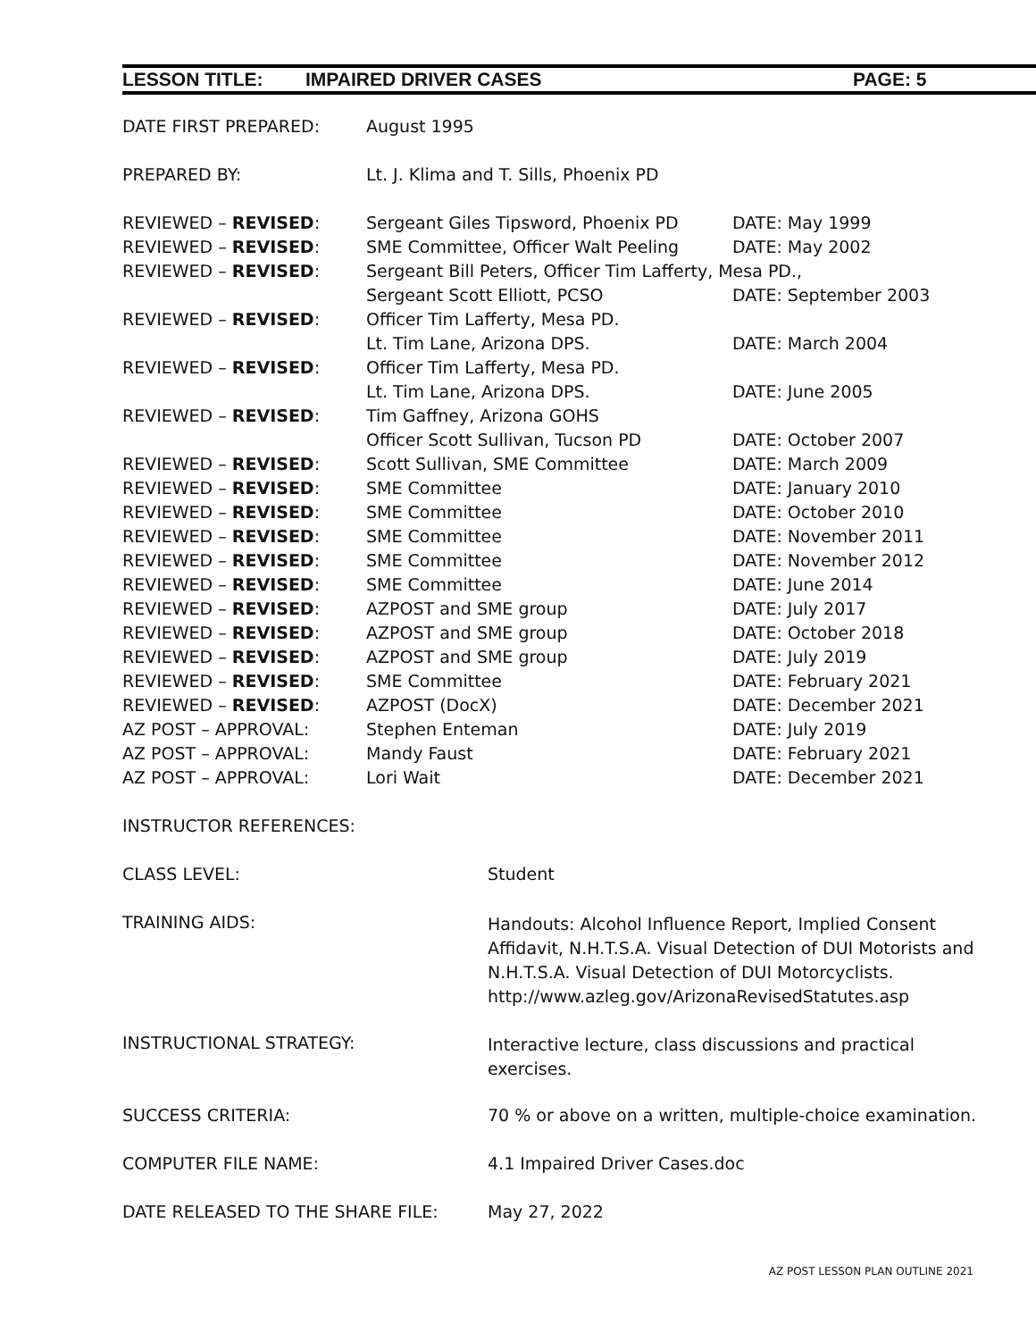LESSON TITLE: IMPAIRED DRIVER CASES PAGE: 5
| DATE FIRST PREPARED: | August 1995 | |
| PREPARED BY: | Lt. J. Klima and T. Sills, Phoenix PD | |
| REVIEWED – REVISED : | Sergeant Giles Tipsword, Phoenix PD | DATE: May 1999 |
| REVIEWED – REVISED : | SME Committee, Officer Walt Peeling | DATE: May 2002 |
| REVIEWED – REVISED : | Sergeant Bill Peters, Officer Tim Lafferty, Mesa PD., | |
| | Sergeant Scott Elliott, PCSO | DATE: September 2003 |
| REVIEWED – REVISED : | Officer Tim Lafferty, Mesa PD. | |
| | Lt. Tim Lane, Arizona DPS. | DATE: March 2004 |
| REVIEWED – REVISED : | Officer Tim Lafferty, Mesa PD. | |
| | Lt. Tim Lane, Arizona DPS. | DATE: June 2005 |
| REVIEWED – REVISED : | Tim Gaffney, Arizona GOHS | |
| | Officer Scott Sullivan, Tucson PD | DATE: October 2007 |
| REVIEWED – REVISED : | Scott Sullivan, SME Committee | DATE: March 2009 |
| REVIEWED – REVISED : | SME Committee | DATE: January 2010 |
| REVIEWED – REVISED : | SME Committee | DATE: October 2010 |
| REVIEWED – REVISED : | SME Committee | DATE: November 2011 |
| REVIEWED – REVISED : | SME Committee | DATE: November 2012 |
| REVIEWED – REVISED : | SME Committee | DATE: June 2014 |
| REVIEWED – REVISED : | AZPOST and SME group | DATE: July 2017 |
| REVIEWED – REVISED : | AZPOST and SME group | DATE: October 2018 |
| REVIEWED – REVISED : | AZPOST and SME group | DATE: July 2019 |
| REVIEWED – REVISED : | SME Committee | DATE: February 2021 |
| REVIEWED – REVISED : | AZPOST (DocX) | DATE: December 2021 |
| AZ POST – APPROVAL: | Stephen Enteman | DATE: July 2019 |
| AZ POST – APPROVAL: | Mandy Faust | DATE: February 2021 |
| AZ POST – APPROVAL: | Lori Wait | DATE: December 2021 |
| INSTRUCTOR REFERENCES: | |
| CLASS LEVEL: | Student |
| TRAINING AIDS: | Handouts: Alcohol Influence Report, Implied Consent Affidavit, N.H.T.S.A. Visual Detection of DUI Motorists and N.H.T.S.A. Visual Detection of DUI Motorcyclists. http://www.azleg.gov/ArizonaRevisedStatutes.asp |
| INSTRUCTIONAL STRATEGY: | Interactive lecture, class discussions and practical exercises. |
| SUCCESS CRITERIA: | 70 % or above on a written, multiple-choice examination. |
| COMPUTER FILE NAME: | 4.1 Impaired Driver Cases.doc |
| DATE RELEASED TO THE SHARE FILE: | May 27, 2022 |
AZ POST LESSON PLAN OUTLINE 2021